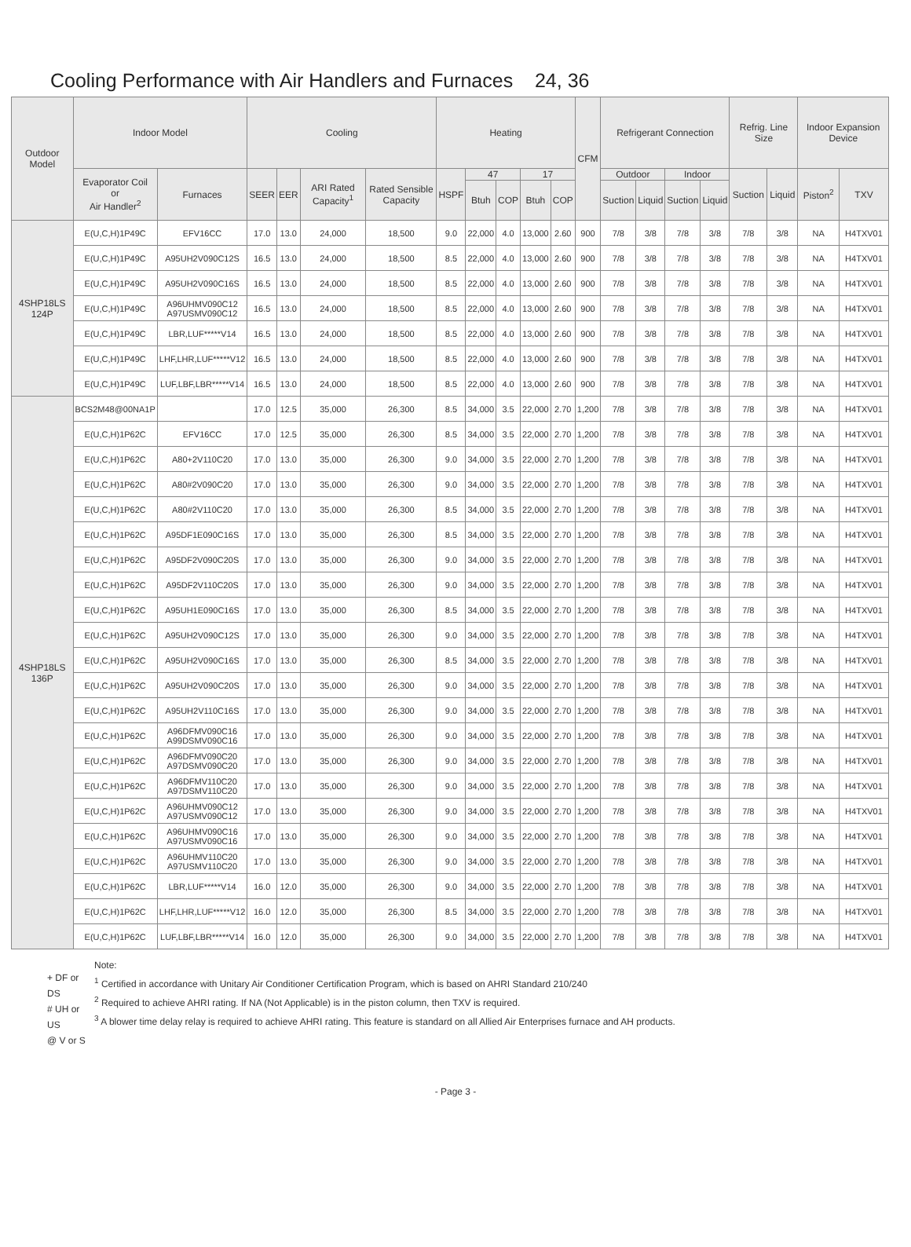Cooling Performance with Air Handlers and Furnaces 24, 36
| Outdoor Model | Indoor Model | | Cooling | | | | Heating | | | | | CFM | Refrigerant Connection | | | | Refrig. Line Size | | Indoor Expansion Device | |
| --- | --- | --- | --- | --- | --- | --- | --- | --- | --- | --- | --- | --- | --- | --- | --- | --- | --- | --- | --- | --- |
| | Evaporator Coil or Air Handler<sup>2</sup> | Furnaces | SEER | EER | ARI Rated Capacity<sup>1</sup> | Rated Sensible Capacity | HSPF | 47 | | 17 | | | Outdoor | | Indoor | | Suction | Liquid | Piston<sup>2</sup> | TXV |
| | | | | | | | | Btuh | COP | Btuh | COP | | Suction | Liquid | Suction | Liquid | | | | |
| 4SHP18LS 124P | E(U,C,H)1P49C | EFV16CC | 17.0 | 13.0 | 24,000 | 18,500 | 9.0 | 22,000 | 4.0 | 13,000 | 2.60 | 900 | 7/8 | 3/8 | 7/8 | 3/8 | 7/8 | 3/8 | NA | H4TXV01 |
| | E(U,C,H)1P49C | A95UH2V090C12S | 16.5 | 13.0 | 24,000 | 18,500 | 8.5 | 22,000 | 4.0 | 13,000 | 2.60 | 900 | 7/8 | 3/8 | 7/8 | 3/8 | 7/8 | 3/8 | NA | H4TXV01 |
| | E(U,C,H)1P49C | A95UH2V090C16S | 16.5 | 13.0 | 24,000 | 18,500 | 8.5 | 22,000 | 4.0 | 13,000 | 2.60 | 900 | 7/8 | 3/8 | 7/8 | 3/8 | 7/8 | 3/8 | NA | H4TXV01 |
| | E(U,C,H)1P49C | A96UHMV090C12 A97USMV090C12 | 16.5 | 13.0 | 24,000 | 18,500 | 8.5 | 22,000 | 4.0 | 13,000 | 2.60 | 900 | 7/8 | 3/8 | 7/8 | 3/8 | 7/8 | 3/8 | NA | H4TXV01 |
| | E(U,C,H)1P49C | LBR,LUF*****V14 | 16.5 | 13.0 | 24,000 | 18,500 | 8.5 | 22,000 | 4.0 | 13,000 | 2.60 | 900 | 7/8 | 3/8 | 7/8 | 3/8 | 7/8 | 3/8 | NA | H4TXV01 |
| | E(U,C,H)1P49C | LHF,LHR,LUF*****V12 | 16.5 | 13.0 | 24,000 | 18,500 | 8.5 | 22,000 | 4.0 | 13,000 | 2.60 | 900 | 7/8 | 3/8 | 7/8 | 3/8 | 7/8 | 3/8 | NA | H4TXV01 |
| | E(U,C,H)1P49C | LUF,LBF,LBR*****V14 | 16.5 | 13.0 | 24,000 | 18,500 | 8.5 | 22,000 | 4.0 | 13,000 | 2.60 | 900 | 7/8 | 3/8 | 7/8 | 3/8 | 7/8 | 3/8 | NA | H4TXV01 |
| 4SHP18LS 136P | BCS2M48@00NA1P | | 17.0 | 12.5 | 35,000 | 26,300 | 8.5 | 34,000 | 3.5 | 22,000 | 2.70 | 1,200 | 7/8 | 3/8 | 7/8 | 3/8 | 7/8 | 3/8 | NA | H4TXV01 |
| | E(U,C,H)1P62C | EFV16CC | 17.0 | 12.5 | 35,000 | 26,300 | 8.5 | 34,000 | 3.5 | 22,000 | 2.70 | 1,200 | 7/8 | 3/8 | 7/8 | 3/8 | 7/8 | 3/8 | NA | H4TXV01 |
| | E(U,C,H)1P62C | A80+2V110C20 | 17.0 | 13.0 | 35,000 | 26,300 | 9.0 | 34,000 | 3.5 | 22,000 | 2.70 | 1,200 | 7/8 | 3/8 | 7/8 | 3/8 | 7/8 | 3/8 | NA | H4TXV01 |
| | E(U,C,H)1P62C | A80#2V090C20 | 17.0 | 13.0 | 35,000 | 26,300 | 9.0 | 34,000 | 3.5 | 22,000 | 2.70 | 1,200 | 7/8 | 3/8 | 7/8 | 3/8 | 7/8 | 3/8 | NA | H4TXV01 |
| | E(U,C,H)1P62C | A80#2V110C20 | 17.0 | 13.0 | 35,000 | 26,300 | 8.5 | 34,000 | 3.5 | 22,000 | 2.70 | 1,200 | 7/8 | 3/8 | 7/8 | 3/8 | 7/8 | 3/8 | NA | H4TXV01 |
| | E(U,C,H)1P62C | A95DF1E090C16S | 17.0 | 13.0 | 35,000 | 26,300 | 8.5 | 34,000 | 3.5 | 22,000 | 2.70 | 1,200 | 7/8 | 3/8 | 7/8 | 3/8 | 7/8 | 3/8 | NA | H4TXV01 |
| | E(U,C,H)1P62C | A95DF2V090C20S | 17.0 | 13.0 | 35,000 | 26,300 | 9.0 | 34,000 | 3.5 | 22,000 | 2.70 | 1,200 | 7/8 | 3/8 | 7/8 | 3/8 | 7/8 | 3/8 | NA | H4TXV01 |
| | E(U,C,H)1P62C | A95DF2V110C20S | 17.0 | 13.0 | 35,000 | 26,300 | 9.0 | 34,000 | 3.5 | 22,000 | 2.70 | 1,200 | 7/8 | 3/8 | 7/8 | 3/8 | 7/8 | 3/8 | NA | H4TXV01 |
| | E(U,C,H)1P62C | A95UH1E090C16S | 17.0 | 13.0 | 35,000 | 26,300 | 8.5 | 34,000 | 3.5 | 22,000 | 2.70 | 1,200 | 7/8 | 3/8 | 7/8 | 3/8 | 7/8 | 3/8 | NA | H4TXV01 |
| | E(U,C,H)1P62C | A95UH2V090C12S | 17.0 | 13.0 | 35,000 | 26,300 | 9.0 | 34,000 | 3.5 | 22,000 | 2.70 | 1,200 | 7/8 | 3/8 | 7/8 | 3/8 | 7/8 | 3/8 | NA | H4TXV01 |
| | E(U,C,H)1P62C | A95UH2V090C16S | 17.0 | 13.0 | 35,000 | 26,300 | 8.5 | 34,000 | 3.5 | 22,000 | 2.70 | 1,200 | 7/8 | 3/8 | 7/8 | 3/8 | 7/8 | 3/8 | NA | H4TXV01 |
| | E(U,C,H)1P62C | A95UH2V090C20S | 17.0 | 13.0 | 35,000 | 26,300 | 9.0 | 34,000 | 3.5 | 22,000 | 2.70 | 1,200 | 7/8 | 3/8 | 7/8 | 3/8 | 7/8 | 3/8 | NA | H4TXV01 |
| | E(U,C,H)1P62C | A95UH2V110C16S | 17.0 | 13.0 | 35,000 | 26,300 | 9.0 | 34,000 | 3.5 | 22,000 | 2.70 | 1,200 | 7/8 | 3/8 | 7/8 | 3/8 | 7/8 | 3/8 | NA | H4TXV01 |
| | E(U,C,H)1P62C | A96DFMV090C16 A99DSMV090C16 | 17.0 | 13.0 | 35,000 | 26,300 | 9.0 | 34,000 | 3.5 | 22,000 | 2.70 | 1,200 | 7/8 | 3/8 | 7/8 | 3/8 | 7/8 | 3/8 | NA | H4TXV01 |
| | E(U,C,H)1P62C | A96DFMV090C20 A97DSMV090C20 | 17.0 | 13.0 | 35,000 | 26,300 | 9.0 | 34,000 | 3.5 | 22,000 | 2.70 | 1,200 | 7/8 | 3/8 | 7/8 | 3/8 | 7/8 | 3/8 | NA | H4TXV01 |
| | E(U,C,H)1P62C | A96DFMV110C20 A97DSMV110C20 | 17.0 | 13.0 | 35,000 | 26,300 | 9.0 | 34,000 | 3.5 | 22,000 | 2.70 | 1,200 | 7/8 | 3/8 | 7/8 | 3/8 | 7/8 | 3/8 | NA | H4TXV01 |
| | E(U,C,H)1P62C | A96UHMV090C12 A97USMV090C12 | 17.0 | 13.0 | 35,000 | 26,300 | 9.0 | 34,000 | 3.5 | 22,000 | 2.70 | 1,200 | 7/8 | 3/8 | 7/8 | 3/8 | 7/8 | 3/8 | NA | H4TXV01 |
| | E(U,C,H)1P62C | A96UHMV090C16 A97USMV090C16 | 17.0 | 13.0 | 35,000 | 26,300 | 9.0 | 34,000 | 3.5 | 22,000 | 2.70 | 1,200 | 7/8 | 3/8 | 7/8 | 3/8 | 7/8 | 3/8 | NA | H4TXV01 |
| | E(U,C,H)1P62C | A96UHMV110C20 A97USMV110C20 | 17.0 | 13.0 | 35,000 | 26,300 | 9.0 | 34,000 | 3.5 | 22,000 | 2.70 | 1,200 | 7/8 | 3/8 | 7/8 | 3/8 | 7/8 | 3/8 | NA | H4TXV01 |
| | E(U,C,H)1P62C | LBR,LUF*****V14 | 16.0 | 12.0 | 35,000 | 26,300 | 9.0 | 34,000 | 3.5 | 22,000 | 2.70 | 1,200 | 7/8 | 3/8 | 7/8 | 3/8 | 7/8 | 3/8 | NA | H4TXV01 |
| | E(U,C,H)1P62C | LHF,LHR,LUF*****V12 | 16.0 | 12.0 | 35,000 | 26,300 | 8.5 | 34,000 | 3.5 | 22,000 | 2.70 | 1,200 | 7/8 | 3/8 | 7/8 | 3/8 | 7/8 | 3/8 | NA | H4TXV01 |
| | E(U,C,H)1P62C | LUF,LBF,LBR*****V14 | 16.0 | 12.0 | 35,000 | 26,300 | 9.0 | 34,000 | 3.5 | 22,000 | 2.70 | 1,200 | 7/8 | 3/8 | 7/8 | 3/8 | 7/8 | 3/8 | NA | H4TXV01 |
+ DF or DS
# UH or US
@ V or S
Note:
<sup>1</sup> Certified in accordance with Unitary Air Conditioner Certification Program, which is based on AHRI Standard 210/240
<sup>2</sup> Required to achieve AHRI rating. If NA (Not Applicable) is in the piston column, then TXV is required.
<sup>3</sup> A blower time delay relay is required to achieve AHRI rating. This feature is standard on all Allied Air Enterprises furnace and AH products.
- Page 3 -